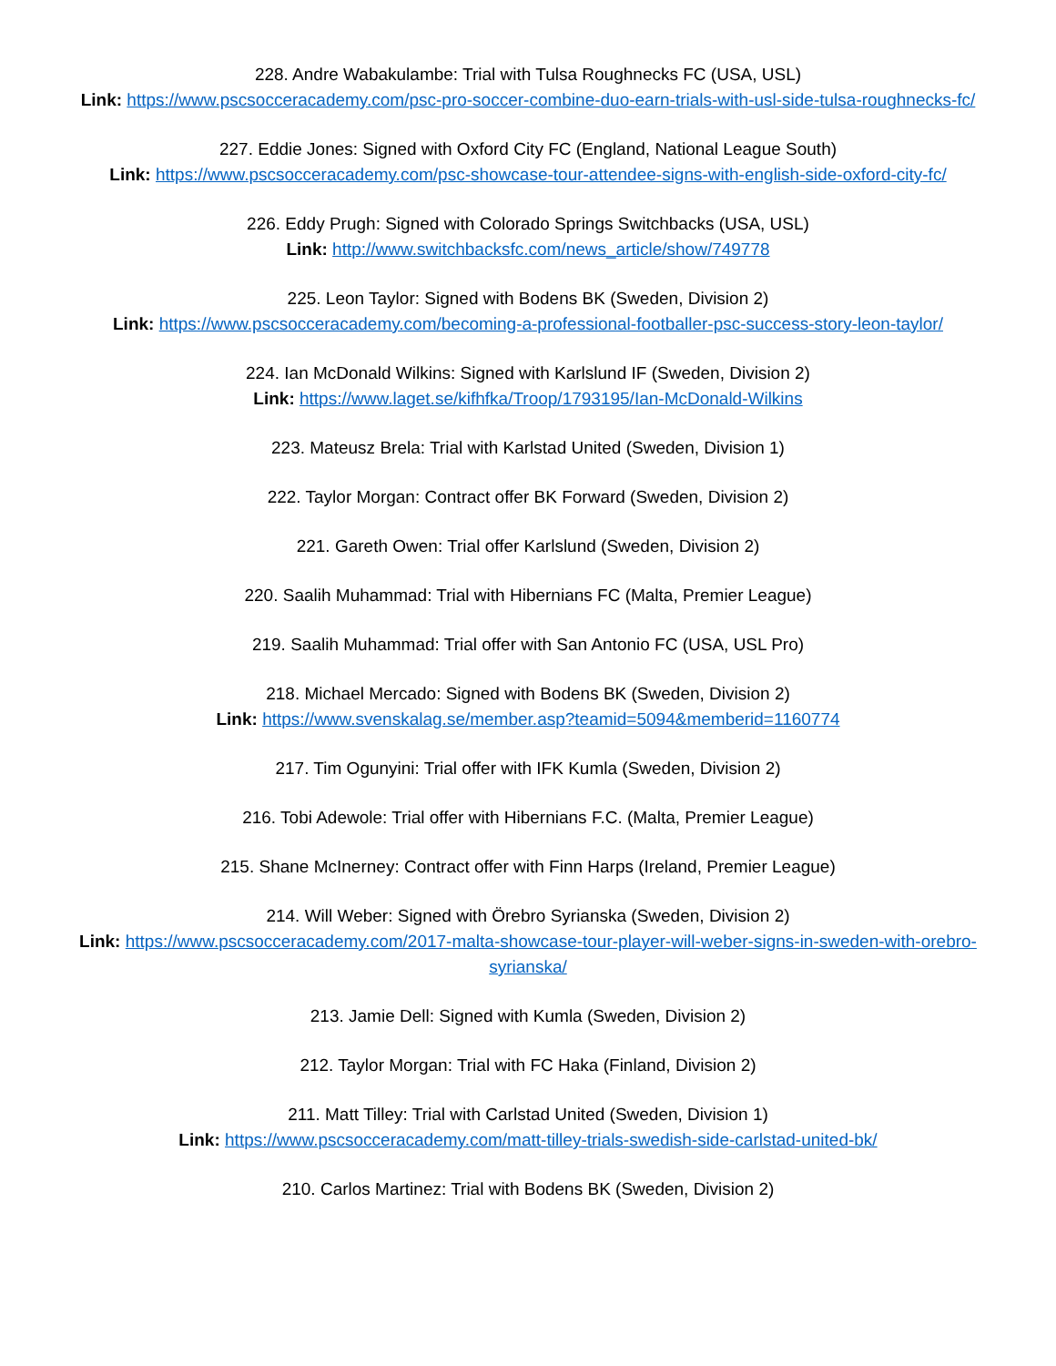228. Andre Wabakulambe: Trial with Tulsa Roughnecks FC (USA, USL)
Link: https://www.pscsocceracademy.com/psc-pro-soccer-combine-duo-earn-trials-with-usl-side-tulsa-roughnecks-fc/
227. Eddie Jones: Signed with Oxford City FC (England, National League South)
Link: https://www.pscsocceracademy.com/psc-showcase-tour-attendee-signs-with-english-side-oxford-city-fc/
226. Eddy Prugh: Signed with Colorado Springs Switchbacks (USA, USL)
Link: http://www.switchbacksfc.com/news_article/show/749778
225. Leon Taylor: Signed with Bodens BK (Sweden, Division 2)
Link: https://www.pscsocceracademy.com/becoming-a-professional-footballer-psc-success-story-leon-taylor/
224. Ian McDonald Wilkins: Signed with Karlslund IF (Sweden, Division 2)
Link: https://www.laget.se/kifhfka/Troop/1793195/Ian-McDonald-Wilkins
223. Mateusz Brela: Trial with Karlstad United (Sweden, Division 1)
222. Taylor Morgan: Contract offer BK Forward (Sweden, Division 2)
221. Gareth Owen: Trial offer Karlslund (Sweden, Division 2)
220. Saalih Muhammad: Trial with Hibernians FC (Malta, Premier League)
219. Saalih Muhammad: Trial offer with San Antonio FC (USA, USL Pro)
218. Michael Mercado: Signed with Bodens BK (Sweden, Division 2)
Link: https://www.svenskalag.se/member.asp?teamid=5094&memberid=1160774
217. Tim Ogunyini: Trial offer with IFK Kumla (Sweden, Division 2)
216. Tobi Adewole: Trial offer with Hibernians F.C. (Malta, Premier League)
215. Shane McInerney: Contract offer with Finn Harps (Ireland, Premier League)
214. Will Weber: Signed with Örebro Syrianska (Sweden, Division 2)
Link: https://www.pscsocceracademy.com/2017-malta-showcase-tour-player-will-weber-signs-in-sweden-with-orebro-syrianska/
213. Jamie Dell: Signed with Kumla (Sweden, Division 2)
212. Taylor Morgan: Trial with FC Haka (Finland, Division 2)
211. Matt Tilley: Trial with Carlstad United (Sweden, Division 1)
Link: https://www.pscsocceracademy.com/matt-tilley-trials-swedish-side-carlstad-united-bk/
210. Carlos Martinez: Trial with Bodens BK (Sweden, Division 2)